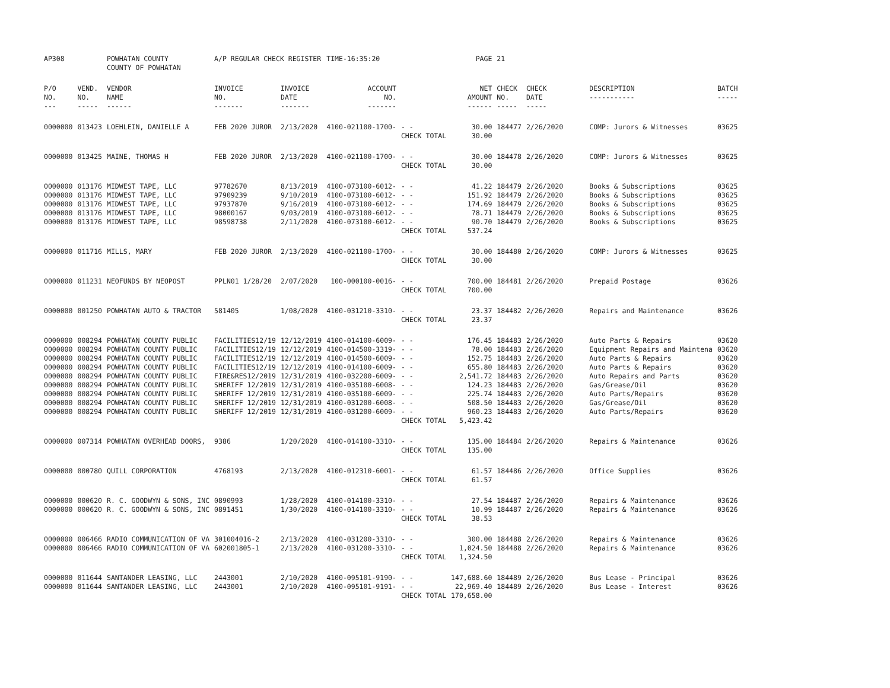| AP308 | | POWHATAN COUNTY COUNTY OF POWHATAN | A/P REGULAR CHECK REGISTER | | TIME-16:35:20 | | PAGE | 21 | | | |
| P/O NO. --- | VEND. NO. ----- | VENDOR NAME ------ | INVOICE NO. ------- | INVOICE DATE ------- | ACCOUNT NO. ------- | | NET AMOUNT ------ | CHECK NO. ----- | CHECK DATE ----- | DESCRIPTION ----------- | BATCH ----- |
| 0000000 | 013423 | LOEHLEIN, DANIELLE A | FEB 2020 JUROR | 2/13/2020 | 4100-021100-1700- | - - | 30.00 | 184477 | 2/26/2020 | COMP: Jurors & Witnesses | 03625 |
| | | | | | | CHECK TOTAL | 30.00 | | | | |
| 0000000 | 013425 | MAINE, THOMAS H | FEB 2020 JUROR | 2/13/2020 | 4100-021100-1700- | - - | 30.00 | 184478 | 2/26/2020 | COMP: Jurors & Witnesses | 03625 |
| | | | | | | CHECK TOTAL | 30.00 | | | | |
| 0000000 | 013176 | MIDWEST TAPE, LLC | 97782670 | 8/13/2019 | 4100-073100-6012- | - - | 41.22 | 184479 | 2/26/2020 | Books & Subscriptions | 03625 |
| 0000000 | 013176 | MIDWEST TAPE, LLC | 97909239 | 9/10/2019 | 4100-073100-6012- | - - | 151.92 | 184479 | 2/26/2020 | Books & Subscriptions | 03625 |
| 0000000 | 013176 | MIDWEST TAPE, LLC | 97937870 | 9/16/2019 | 4100-073100-6012- | - - | 174.69 | 184479 | 2/26/2020 | Books & Subscriptions | 03625 |
| 0000000 | 013176 | MIDWEST TAPE, LLC | 98000167 | 9/03/2019 | 4100-073100-6012- | - - | 78.71 | 184479 | 2/26/2020 | Books & Subscriptions | 03625 |
| 0000000 | 013176 | MIDWEST TAPE, LLC | 98598738 | 2/11/2020 | 4100-073100-6012- | - - | 90.70 | 184479 | 2/26/2020 | Books & Subscriptions | 03625 |
| | | | | | | CHECK TOTAL | 537.24 | | | | |
| 0000000 | 011716 | MILLS, MARY | FEB 2020 JUROR | 2/13/2020 | 4100-021100-1700- | - - | 30.00 | 184480 | 2/26/2020 | COMP: Jurors & Witnesses | 03625 |
| | | | | | | CHECK TOTAL | 30.00 | | | | |
| 0000000 | 011231 | NEOFUNDS BY NEOPOST | PPLN01 1/28/20 | 2/07/2020 | 100-000100-0016- | - - | 700.00 | 184481 | 2/26/2020 | Prepaid Postage | 03626 |
| | | | | | | CHECK TOTAL | 700.00 | | | | |
| 0000000 | 001250 | POWHATAN AUTO & TRACTOR | 581405 | 1/08/2020 | 4100-031210-3310- | - - | 23.37 | 184482 | 2/26/2020 | Repairs and Maintenance | 03626 |
| | | | | | | CHECK TOTAL | 23.37 | | | | |
| 0000000 | 008294 | POWHATAN COUNTY PUBLIC | FACILITIES12/19 | 12/12/2019 | 4100-014100-6009- | - - | 176.45 | 184483 | 2/26/2020 | Auto Parts & Repairs | 03620 |
| 0000000 | 008294 | POWHATAN COUNTY PUBLIC | FACILITIES12/19 | 12/12/2019 | 4100-014500-3319- | - - | 78.00 | 184483 | 2/26/2020 | Equipment Repairs and Maintena | 03620 |
| 0000000 | 008294 | POWHATAN COUNTY PUBLIC | FACILITIES12/19 | 12/12/2019 | 4100-014500-6009- | - - | 152.75 | 184483 | 2/26/2020 | Auto Parts & Repairs | 03620 |
| 0000000 | 008294 | POWHATAN COUNTY PUBLIC | FACILITIES12/19 | 12/12/2019 | 4100-014100-6009- | - - | 655.80 | 184483 | 2/26/2020 | Auto Parts & Repairs | 03620 |
| 0000000 | 008294 | POWHATAN COUNTY PUBLIC | FIRE&RES12/2019 | 12/31/2019 | 4100-032200-6009- | - - | 2,541.72 | 184483 | 2/26/2020 | Auto Repairs and Parts | 03620 |
| 0000000 | 008294 | POWHATAN COUNTY PUBLIC | SHERIFF 12/2019 | 12/31/2019 | 4100-035100-6008- | - - | 124.23 | 184483 | 2/26/2020 | Gas/Grease/Oil | 03620 |
| 0000000 | 008294 | POWHATAN COUNTY PUBLIC | SHERIFF 12/2019 | 12/31/2019 | 4100-035100-6009- | - - | 225.74 | 184483 | 2/26/2020 | Auto Parts/Repairs | 03620 |
| 0000000 | 008294 | POWHATAN COUNTY PUBLIC | SHERIFF 12/2019 | 12/31/2019 | 4100-031200-6008- | - - | 508.50 | 184483 | 2/26/2020 | Gas/Grease/Oil | 03620 |
| 0000000 | 008294 | POWHATAN COUNTY PUBLIC | SHERIFF 12/2019 | 12/31/2019 | 4100-031200-6009- | - - | 960.23 | 184483 | 2/26/2020 | Auto Parts/Repairs | 03620 |
| | | | | | | CHECK TOTAL | 5,423.42 | | | | |
| 0000000 | 007314 | POWHATAN OVERHEAD DOORS, | 9386 | 1/20/2020 | 4100-014100-3310- | - - | 135.00 | 184484 | 2/26/2020 | Repairs & Maintenance | 03626 |
| | | | | | | CHECK TOTAL | 135.00 | | | | |
| 0000000 | 000780 | QUILL CORPORATION | 4768193 | 2/13/2020 | 4100-012310-6001- | - - | 61.57 | 184486 | 2/26/2020 | Office Supplies | 03626 |
| | | | | | | CHECK TOTAL | 61.57 | | | | |
| 0000000 | 000620 | R. C. GOODWYN & SONS, INC | 0890993 | 1/28/2020 | 4100-014100-3310- | - - | 27.54 | 184487 | 2/26/2020 | Repairs & Maintenance | 03626 |
| 0000000 | 000620 | R. C. GOODWYN & SONS, INC | 0891451 | 1/30/2020 | 4100-014100-3310- | - - | 10.99 | 184487 | 2/26/2020 | Repairs & Maintenance | 03626 |
| | | | | | | CHECK TOTAL | 38.53 | | | | |
| 0000000 | 006466 | RADIO COMMUNICATION OF VA | 301004016-2 | 2/13/2020 | 4100-031200-3310- | - - | 300.00 | 184488 | 2/26/2020 | Repairs & Maintenance | 03626 |
| 0000000 | 006466 | RADIO COMMUNICATION OF VA | 602001805-1 | 2/13/2020 | 4100-031200-3310- | - - | 1,024.50 | 184488 | 2/26/2020 | Repairs & Maintenance | 03626 |
| | | | | | | CHECK TOTAL | 1,324.50 | | | | |
| 0000000 | 011644 | SANTANDER LEASING, LLC | 2443001 | 2/10/2020 | 4100-095101-9190- | - - | 147,688.60 | 184489 | 2/26/2020 | Bus Lease - Principal | 03626 |
| 0000000 | 011644 | SANTANDER LEASING, LLC | 2443001 | 2/10/2020 | 4100-095101-9191- | - - | 22,969.40 | 184489 | 2/26/2020 | Bus Lease - Interest | 03626 |
| | | | | | | CHECK TOTAL | 170,658.00 | | | | |